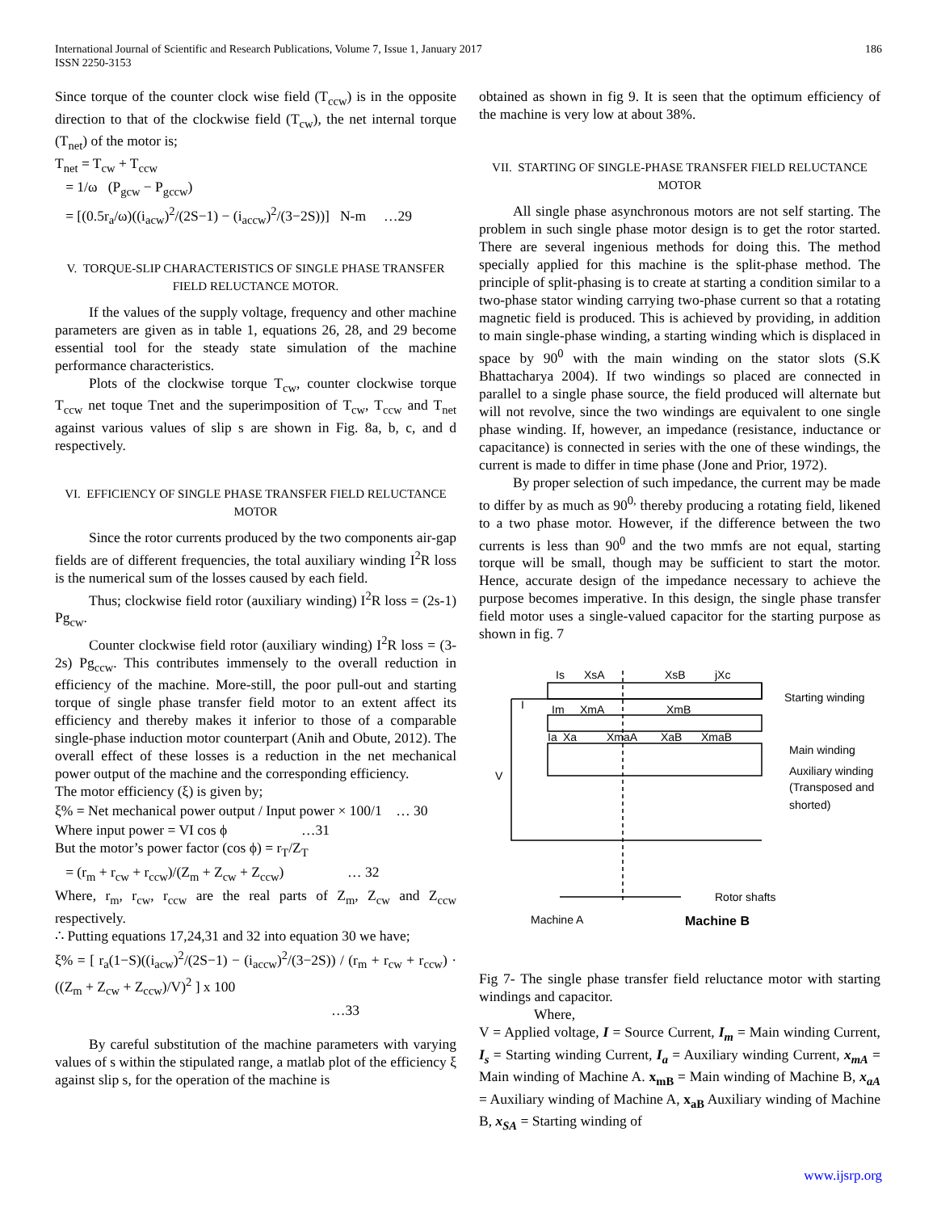International Journal of Scientific and Research Publications, Volume 7, Issue 1, January 2017
ISSN 2250-3153
186
Since torque of the counter clock wise field (T<sub>ccw</sub>) is in the opposite direction to that of the clockwise field (T<sub>cw</sub>), the net internal torque (T<sub>net</sub>) of the motor is;
T<sub>net</sub> = T<sub>cw</sub> + T<sub>ccw</sub>
= 1/ω (P<sub>gcw</sub> − P<sub>gccw</sub>)
= [(0.5r<sub>a</sub>/ω)((i<sub>acw</sub>)<sup>2</sup>/(2S−1) − (i<sub>accw</sub>)<sup>2</sup>/(3−2S))] N-m …29
V. TORQUE-SLIP CHARACTERISTICS OF SINGLE PHASE TRANSFER FIELD RELUCTANCE MOTOR.
If the values of the supply voltage, frequency and other machine parameters are given as in table 1, equations 26, 28, and 29 become essential tool for the steady state simulation of the machine performance characteristics.
Plots of the clockwise torque T<sub>cw</sub>, counter clockwise torque T<sub>ccw</sub> net toque Tnet and the superimposition of T<sub>cw</sub>, T<sub>ccw</sub> and T<sub>net</sub> against various values of slip s are shown in Fig. 8a, b, c, and d respectively.
VI. EFFICIENCY OF SINGLE PHASE TRANSFER FIELD RELUCTANCE MOTOR
Since the rotor currents produced by the two components air-gap fields are of different frequencies, the total auxiliary winding I<sup>2</sup>R loss is the numerical sum of the losses caused by each field.
Thus; clockwise field rotor (auxiliary winding) I<sup>2</sup>R loss = (2s-1) Pg<sub>cw</sub>.
Counter clockwise field rotor (auxiliary winding) I<sup>2</sup>R loss = (3-2s) Pg<sub>ccw</sub>. This contributes immensely to the overall reduction in efficiency of the machine. More-still, the poor pull-out and starting torque of single phase transfer field motor to an extent affect its efficiency and thereby makes it inferior to those of a comparable single-phase induction motor counterpart (Anih and Obute, 2012). The overall effect of these losses is a reduction in the net mechanical power output of the machine and the corresponding efficiency.
The motor efficiency (ξ) is given by;
ξ% = Net mechanical power output / Input power × 100/1 … 30
Where input power = VI cos ϕ …31
But the motor’s power factor (cos ϕ) = r<sub>T</sub>/Z<sub>T</sub>
= (r<sub>m</sub> + r<sub>cw</sub> + r<sub>ccw</sub>)/(Z<sub>m</sub> + Z<sub>cw</sub> + Z<sub>ccw</sub>) … 32
Where, r<sub>m</sub>, r<sub>cw</sub>, r<sub>ccw</sub> are the real parts of Z<sub>m</sub>, Z<sub>cw</sub> and Z<sub>ccw</sub> respectively.
∴ Putting equations 17,24,31 and 32 into equation 30 we have;
ξ% = [ r<sub>a</sub>(1−S)((i<sub>acw</sub>)<sup>2</sup>/(2S−1) − (i<sub>accw</sub>)<sup>2</sup>/(3−2S)) / (r<sub>m</sub> + r<sub>cw</sub> + r<sub>ccw</sub>) · ((Z<sub>m</sub> + Z<sub>cw</sub> + Z<sub>ccw</sub>)/V)<sup>2</sup> ] x 100
…33
By careful substitution of the machine parameters with varying values of s within the stipulated range, a matlab plot of the efficiency ξ against slip s, for the operation of the machine is
obtained as shown in fig 9. It is seen that the optimum efficiency of the machine is very low at about 38%.
VII. STARTING OF SINGLE-PHASE TRANSFER FIELD RELUCTANCE MOTOR
All single phase asynchronous motors are not self starting. The problem in such single phase motor design is to get the rotor started. There are several ingenious methods for doing this. The method specially applied for this machine is the split-phase method. The principle of split-phasing is to create at starting a condition similar to a two-phase stator winding carrying two-phase current so that a rotating magnetic field is produced. This is achieved by providing, in addition to main single-phase winding, a starting winding which is displaced in space by 90<sup>0</sup> with the main winding on the stator slots (S.K Bhattacharya 2004). If two windings so placed are connected in parallel to a single phase source, the field produced will alternate but will not revolve, since the two windings are equivalent to one single phase winding. If, however, an impedance (resistance, inductance or capacitance) is connected in series with the one of these windings, the current is made to differ in time phase (Jone and Prior, 1972).
By proper selection of such impedance, the current may be made to differ by as much as 90<sup>0,</sup> thereby producing a rotating field, likened to a two phase motor. However, if the difference between the two currents is less than 90<sup>0</sup> and the two mmfs are not equal, starting torque will be small, though may be sufficient to start the motor. Hence, accurate design of the impedance necessary to achieve the purpose becomes imperative. In this design, the single phase transfer field motor uses a single-valued capacitor for the starting purpose as shown in fig. 7
Is
XsA
XsB
jXc
Im
XmA
XmB
Ia
Xa
XmaA
XaB
XmaB
V
I
Starting winding
Main winding
Auxiliary winding
(Transposed and
shorted)
Rotor shafts
Machine A
Machine B
Fig 7- The single phase transfer field reluctance motor with starting windings and capacitor.
Where,
V = Applied voltage, I = Source Current, I<sub>m</sub> = Main winding Current, I<sub>s</sub> = Starting winding Current, I<sub>a</sub> = Auxiliary winding Current, x<sub>mA</sub> = Main winding of Machine A. x<sub>mB</sub> = Main winding of Machine B, x<sub>aA</sub> = Auxiliary winding of Machine A, x<sub>aB</sub> Auxiliary winding of Machine B, x<sub>SA</sub> = Starting winding of
www.ijsrp.org